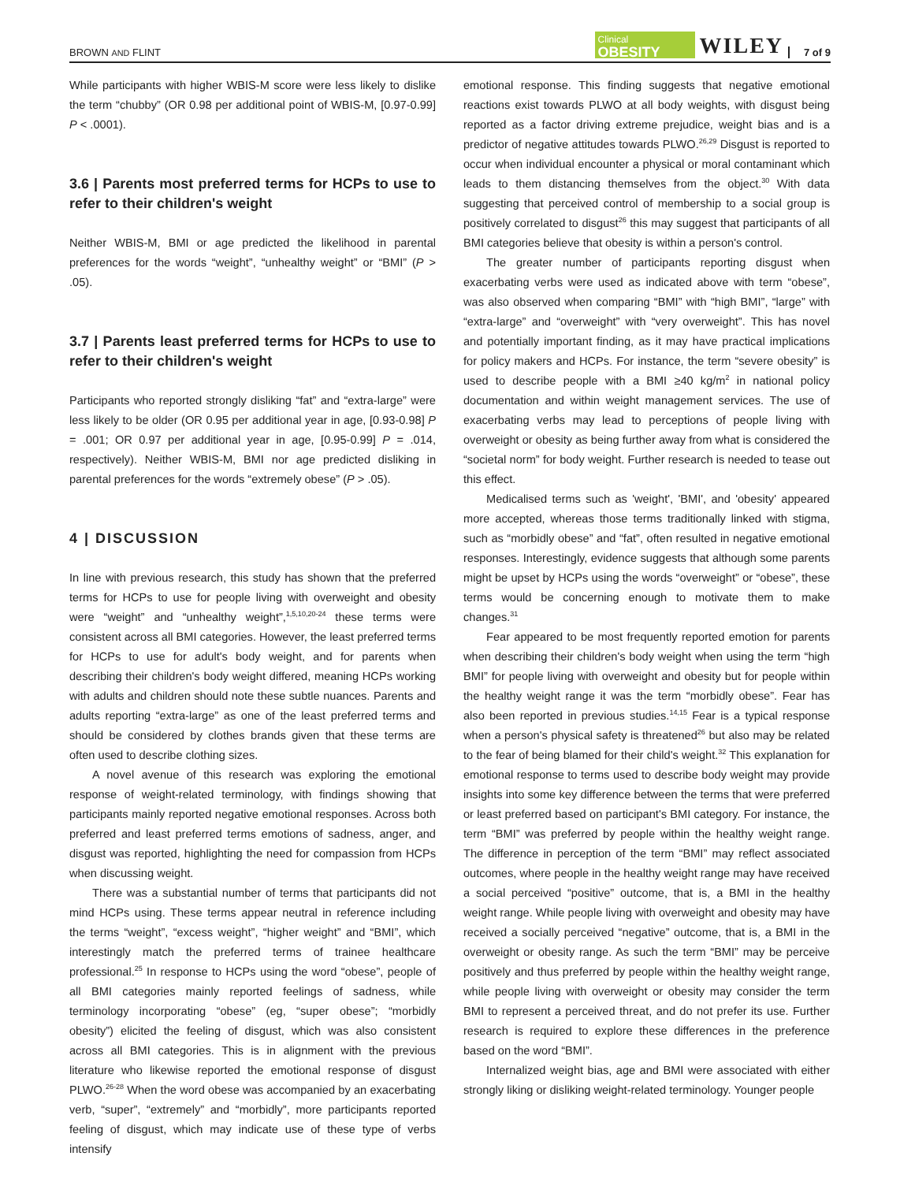BROWN AND FLINT Clinical
OBESITY WILEY 7 of 9
While participants with higher WBIS-M score were less likely to dislike the term “chubby” (OR 0.98 per additional point of WBIS-M, [0.97-0.99] P < .0001).
3.6 | Parents most preferred terms for HCPs to use to refer to their children's weight
Neither WBIS-M, BMI or age predicted the likelihood in parental preferences for the words “weight”, “unhealthy weight” or “BMI” (P > .05).
3.7 | Parents least preferred terms for HCPs to use to refer to their children's weight
Participants who reported strongly disliking “fat” and “extra-large” were less likely to be older (OR 0.95 per additional year in age, [0.93-0.98] P = .001; OR 0.97 per additional year in age, [0.95-0.99] P = .014, respectively). Neither WBIS-M, BMI nor age predicted disliking in parental preferences for the words “extremely obese” (P > .05).
4 | DISCUSSION
In line with previous research, this study has shown that the preferred terms for HCPs to use for people living with overweight and obesity were “weight” and “unhealthy weight”,<sup>1,5,10,20-24</sup> these terms were consistent across all BMI categories. However, the least preferred terms for HCPs to use for adult's body weight, and for parents when describing their children's body weight differed, meaning HCPs working with adults and children should note these subtle nuances. Parents and adults reporting “extra-large” as one of the least preferred terms and should be considered by clothes brands given that these terms are often used to describe clothing sizes.
A novel avenue of this research was exploring the emotional response of weight-related terminology, with findings showing that participants mainly reported negative emotional responses. Across both preferred and least preferred terms emotions of sadness, anger, and disgust was reported, highlighting the need for compassion from HCPs when discussing weight.
There was a substantial number of terms that participants did not mind HCPs using. These terms appear neutral in reference including the terms “weight”, “excess weight”, “higher weight” and “BMI”, which interestingly match the preferred terms of trainee healthcare professional.<sup>25</sup> In response to HCPs using the word “obese”, people of all BMI categories mainly reported feelings of sadness, while terminology incorporating “obese” (eg, “super obese”; “morbidly obesity”) elicited the feeling of disgust, which was also consistent across all BMI categories. This is in alignment with the previous literature who likewise reported the emotional response of disgust PLWO.<sup>26-28</sup> When the word obese was accompanied by an exacerbating verb, “super”, “extremely” and “morbidly”, more participants reported feeling of disgust, which may indicate use of these type of verbs intensify
emotional response. This finding suggests that negative emotional reactions exist towards PLWO at all body weights, with disgust being reported as a factor driving extreme prejudice, weight bias and is a predictor of negative attitudes towards PLWO.<sup>26,29</sup> Disgust is reported to occur when individual encounter a physical or moral contaminant which leads to them distancing themselves from the object.<sup>30</sup> With data suggesting that perceived control of membership to a social group is positively correlated to disgust<sup>26</sup> this may suggest that participants of all BMI categories believe that obesity is within a person's control.
The greater number of participants reporting disgust when exacerbating verbs were used as indicated above with term “obese”, was also observed when comparing “BMI” with “high BMI”, “large” with “extra-large” and “overweight” with “very overweight”. This has novel and potentially important finding, as it may have practical implications for policy makers and HCPs. For instance, the term “severe obesity” is used to describe people with a BMI ≥40 kg/m<sup>2</sup> in national policy documentation and within weight management services. The use of exacerbating verbs may lead to perceptions of people living with overweight or obesity as being further away from what is considered the “societal norm” for body weight. Further research is needed to tease out this effect.
Medicalised terms such as 'weight', 'BMI', and 'obesity' appeared more accepted, whereas those terms traditionally linked with stigma, such as “morbidly obese” and “fat”, often resulted in negative emotional responses. Interestingly, evidence suggests that although some parents might be upset by HCPs using the words “overweight” or “obese”, these terms would be concerning enough to motivate them to make changes.<sup>31</sup>
Fear appeared to be most frequently reported emotion for parents when describing their children's body weight when using the term “high BMI” for people living with overweight and obesity but for people within the healthy weight range it was the term “morbidly obese”. Fear has also been reported in previous studies.<sup>14,15</sup> Fear is a typical response when a person's physical safety is threatened<sup>26</sup> but also may be related to the fear of being blamed for their child's weight.<sup>32</sup> This explanation for emotional response to terms used to describe body weight may provide insights into some key difference between the terms that were preferred or least preferred based on participant's BMI category. For instance, the term “BMI” was preferred by people within the healthy weight range. The difference in perception of the term “BMI” may reflect associated outcomes, where people in the healthy weight range may have received a social perceived “positive” outcome, that is, a BMI in the healthy weight range. While people living with overweight and obesity may have received a socially perceived “negative” outcome, that is, a BMI in the overweight or obesity range. As such the term “BMI” may be perceive positively and thus preferred by people within the healthy weight range, while people living with overweight or obesity may consider the term BMI to represent a perceived threat, and do not prefer its use. Further research is required to explore these differences in the preference based on the word “BMI”.
Internalized weight bias, age and BMI were associated with either strongly liking or disliking weight-related terminology. Younger people